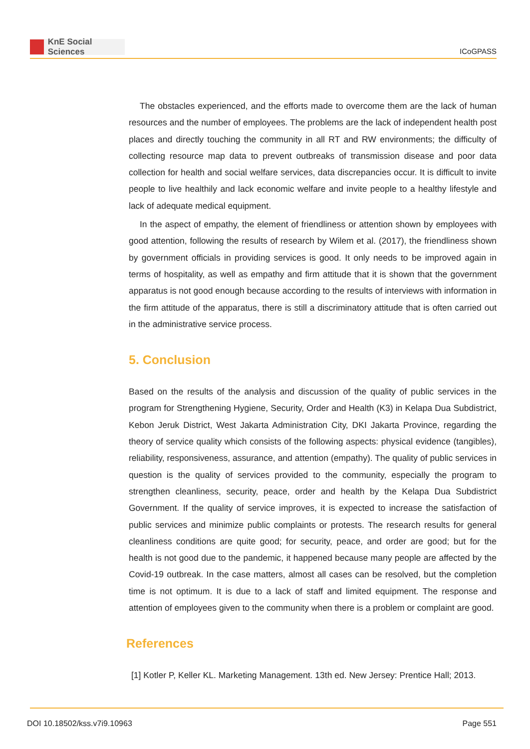KnE Social Sciences
ICoGPASS
The obstacles experienced, and the efforts made to overcome them are the lack of human resources and the number of employees. The problems are the lack of independent health post places and directly touching the community in all RT and RW environments; the difficulty of collecting resource map data to prevent outbreaks of transmission disease and poor data collection for health and social welfare services, data discrepancies occur. It is difficult to invite people to live healthily and lack economic welfare and invite people to a healthy lifestyle and lack of adequate medical equipment.
In the aspect of empathy, the element of friendliness or attention shown by employees with good attention, following the results of research by Wilem et al. (2017), the friendliness shown by government officials in providing services is good. It only needs to be improved again in terms of hospitality, as well as empathy and firm attitude that it is shown that the government apparatus is not good enough because according to the results of interviews with information in the firm attitude of the apparatus, there is still a discriminatory attitude that is often carried out in the administrative service process.
5. Conclusion
Based on the results of the analysis and discussion of the quality of public services in the program for Strengthening Hygiene, Security, Order and Health (K3) in Kelapa Dua Subdistrict, Kebon Jeruk District, West Jakarta Administration City, DKI Jakarta Province, regarding the theory of service quality which consists of the following aspects: physical evidence (tangibles), reliability, responsiveness, assurance, and attention (empathy). The quality of public services in question is the quality of services provided to the community, especially the program to strengthen cleanliness, security, peace, order and health by the Kelapa Dua Subdistrict Government. If the quality of service improves, it is expected to increase the satisfaction of public services and minimize public complaints or protests. The research results for general cleanliness conditions are quite good; for security, peace, and order are good; but for the health is not good due to the pandemic, it happened because many people are affected by the Covid-19 outbreak. In the case matters, almost all cases can be resolved, but the completion time is not optimum. It is due to a lack of staff and limited equipment. The response and attention of employees given to the community when there is a problem or complaint are good.
References
[1] Kotler P, Keller KL. Marketing Management. 13th ed. New Jersey: Prentice Hall; 2013.
DOI 10.18502/kss.v7i9.10963 Page 551